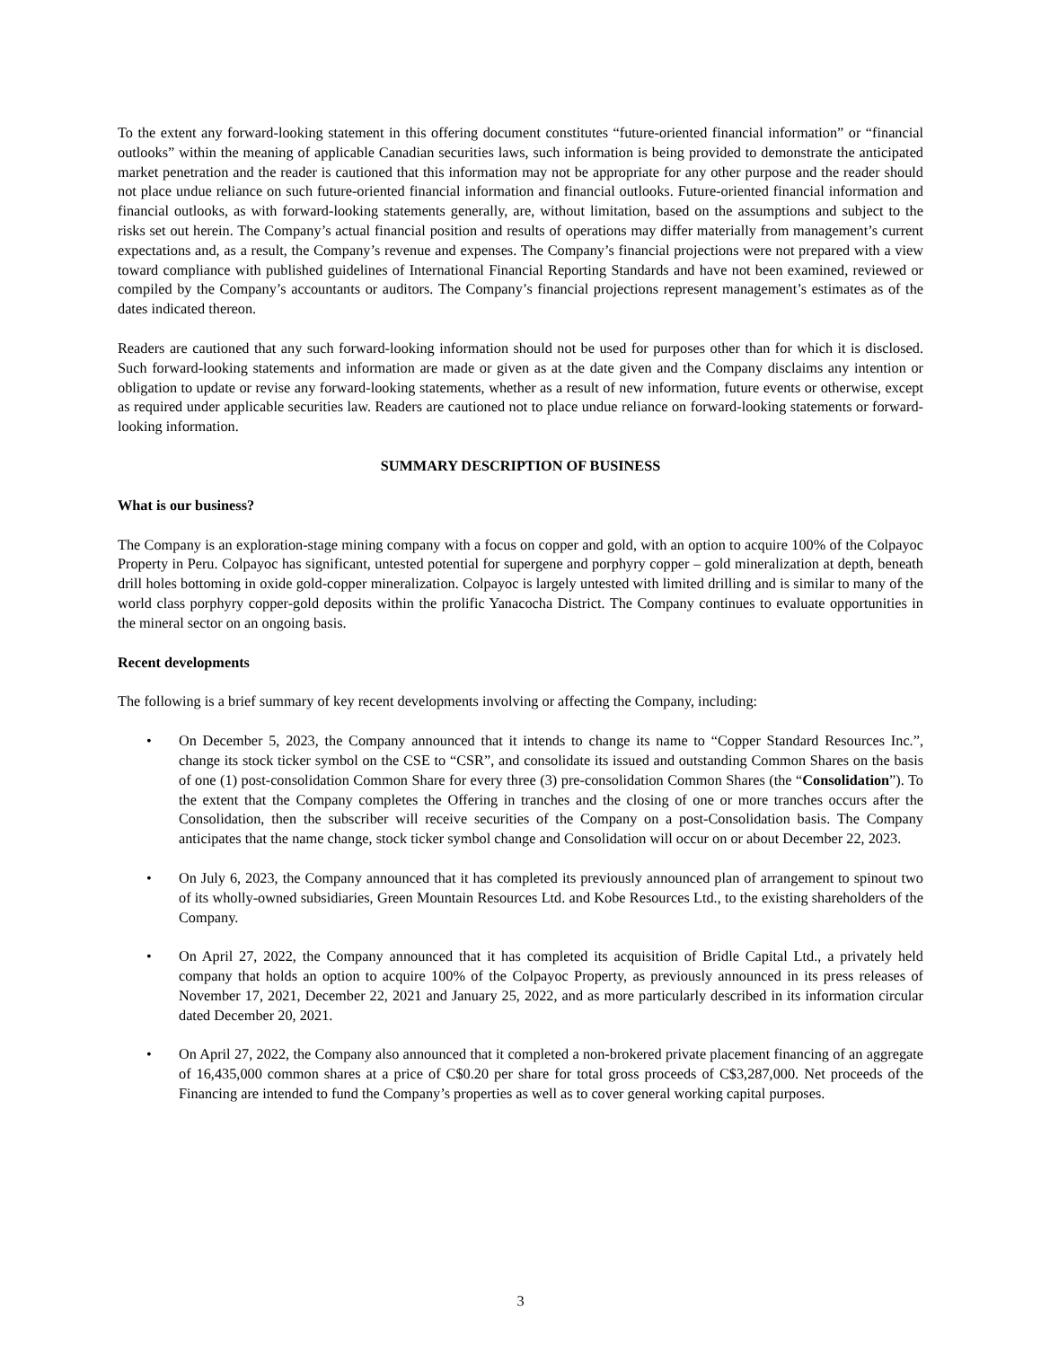To the extent any forward-looking statement in this offering document constitutes “future-oriented financial information” or “financial outlooks” within the meaning of applicable Canadian securities laws, such information is being provided to demonstrate the anticipated market penetration and the reader is cautioned that this information may not be appropriate for any other purpose and the reader should not place undue reliance on such future-oriented financial information and financial outlooks. Future-oriented financial information and financial outlooks, as with forward-looking statements generally, are, without limitation, based on the assumptions and subject to the risks set out herein. The Company’s actual financial position and results of operations may differ materially from management’s current expectations and, as a result, the Company’s revenue and expenses. The Company’s financial projections were not prepared with a view toward compliance with published guidelines of International Financial Reporting Standards and have not been examined, reviewed or compiled by the Company’s accountants or auditors. The Company’s financial projections represent management’s estimates as of the dates indicated thereon.
Readers are cautioned that any such forward-looking information should not be used for purposes other than for which it is disclosed. Such forward-looking statements and information are made or given as at the date given and the Company disclaims any intention or obligation to update or revise any forward-looking statements, whether as a result of new information, future events or otherwise, except as required under applicable securities law. Readers are cautioned not to place undue reliance on forward-looking statements or forward-looking information.
SUMMARY DESCRIPTION OF BUSINESS
What is our business?
The Company is an exploration-stage mining company with a focus on copper and gold, with an option to acquire 100% of the Colpayoc Property in Peru. Colpayoc has significant, untested potential for supergene and porphyry copper – gold mineralization at depth, beneath drill holes bottoming in oxide gold-copper mineralization. Colpayoc is largely untested with limited drilling and is similar to many of the world class porphyry copper-gold deposits within the prolific Yanacocha District. The Company continues to evaluate opportunities in the mineral sector on an ongoing basis.
Recent developments
The following is a brief summary of key recent developments involving or affecting the Company, including:
• On December 5, 2023, the Company announced that it intends to change its name to “Copper Standard Resources Inc.”, change its stock ticker symbol on the CSE to “CSR”, and consolidate its issued and outstanding Common Shares on the basis of one (1) post-consolidation Common Share for every three (3) pre-consolidation Common Shares (the “Consolidation”). To the extent that the Company completes the Offering in tranches and the closing of one or more tranches occurs after the Consolidation, then the subscriber will receive securities of the Company on a post-Consolidation basis. The Company anticipates that the name change, stock ticker symbol change and Consolidation will occur on or about December 22, 2023.
• On July 6, 2023, the Company announced that it has completed its previously announced plan of arrangement to spinout two of its wholly-owned subsidiaries, Green Mountain Resources Ltd. and Kobe Resources Ltd., to the existing shareholders of the Company.
• On April 27, 2022, the Company announced that it has completed its acquisition of Bridle Capital Ltd., a privately held company that holds an option to acquire 100% of the Colpayoc Property, as previously announced in its press releases of November 17, 2021, December 22, 2021 and January 25, 2022, and as more particularly described in its information circular dated December 20, 2021.
• On April 27, 2022, the Company also announced that it completed a non-brokered private placement financing of an aggregate of 16,435,000 common shares at a price of C$0.20 per share for total gross proceeds of C$3,287,000. Net proceeds of the Financing are intended to fund the Company’s properties as well as to cover general working capital purposes.
3